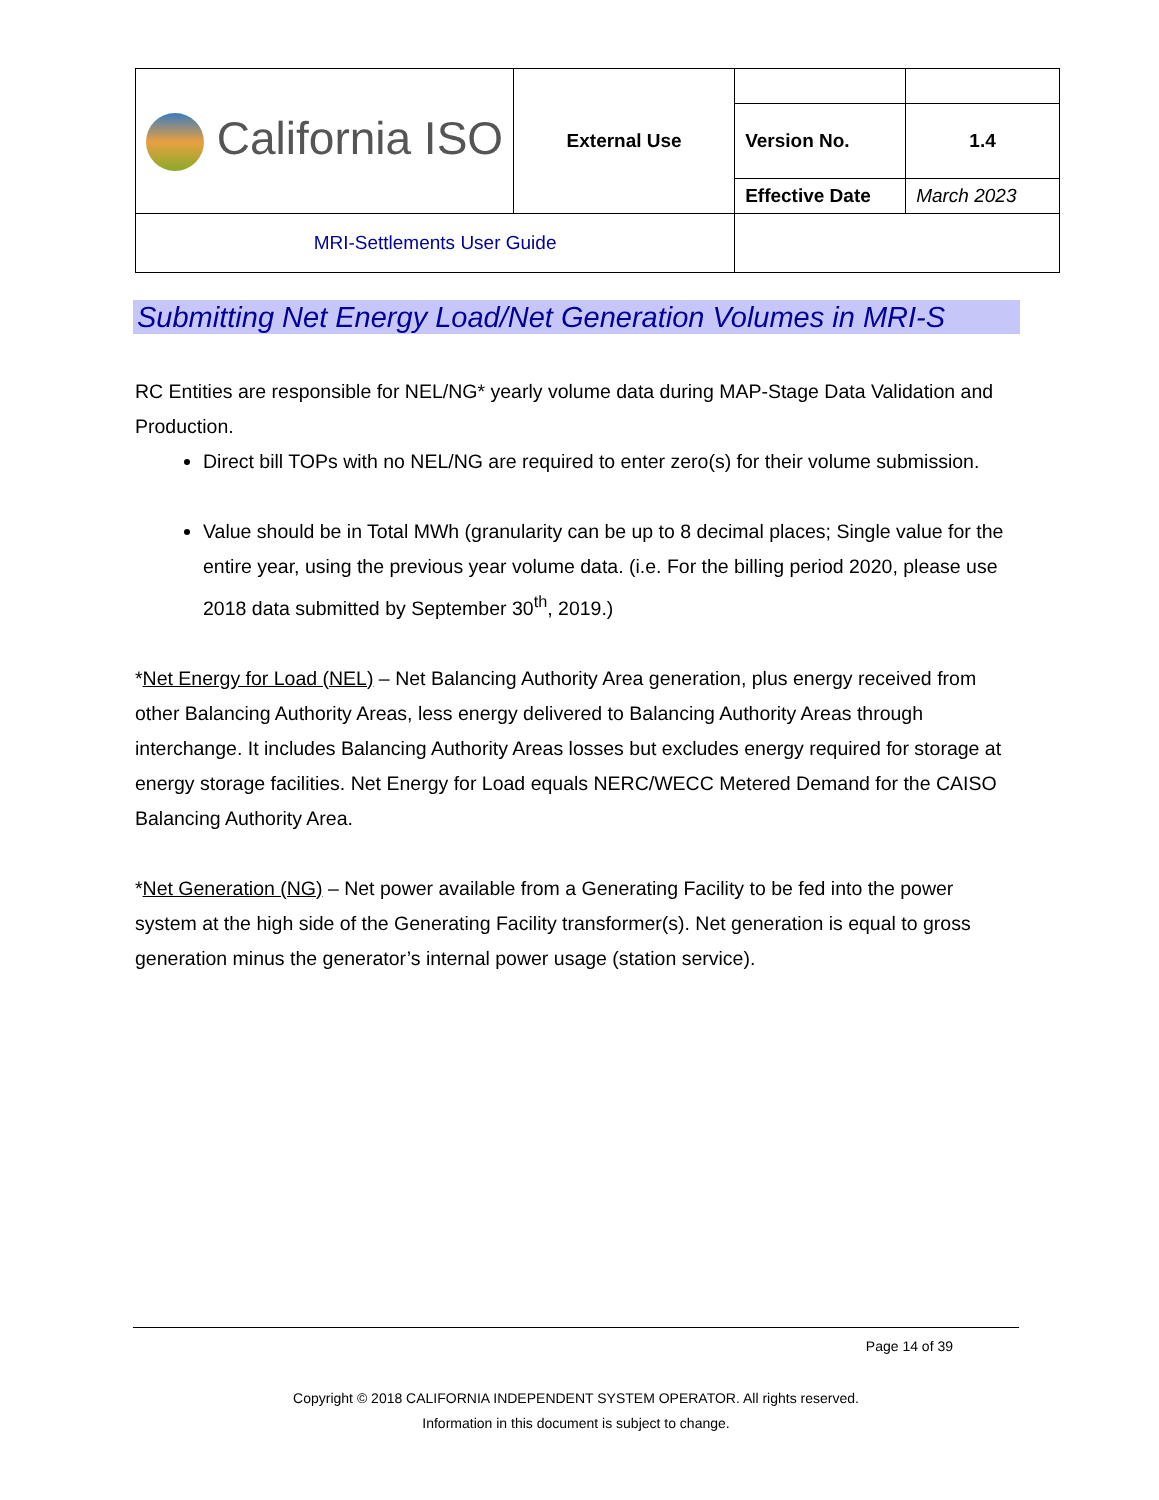| California ISO | External Use | | |
| | | Version No. | 1.4 |
| | | Effective Date | March 2023 |
| MRI-Settlements User Guide | | | |
Submitting Net Energy Load/Net Generation Volumes in MRI-S
RC Entities are responsible for NEL/NG* yearly volume data during MAP-Stage Data Validation and Production.
Direct bill TOPs with no NEL/NG are required to enter zero(s) for their volume submission.
Value should be in Total MWh (granularity can be up to 8 decimal places; Single value for the entire year, using the previous year volume data. (i.e. For the billing period 2020, please use 2018 data submitted by September 30<sup>th</sup>, 2019.)
*Net Energy for Load (NEL) – Net Balancing Authority Area generation, plus energy received from other Balancing Authority Areas, less energy delivered to Balancing Authority Areas through interchange. It includes Balancing Authority Areas losses but excludes energy required for storage at energy storage facilities. Net Energy for Load equals NERC/WECC Metered Demand for the CAISO Balancing Authority Area.
*Net Generation (NG) – Net power available from a Generating Facility to be fed into the power system at the high side of the Generating Facility transformer(s). Net generation is equal to gross generation minus the generator’s internal power usage (station service).
Page 14 of 39
Copyright © 2018 CALIFORNIA INDEPENDENT SYSTEM OPERATOR. All rights reserved.
Information in this document is subject to change.